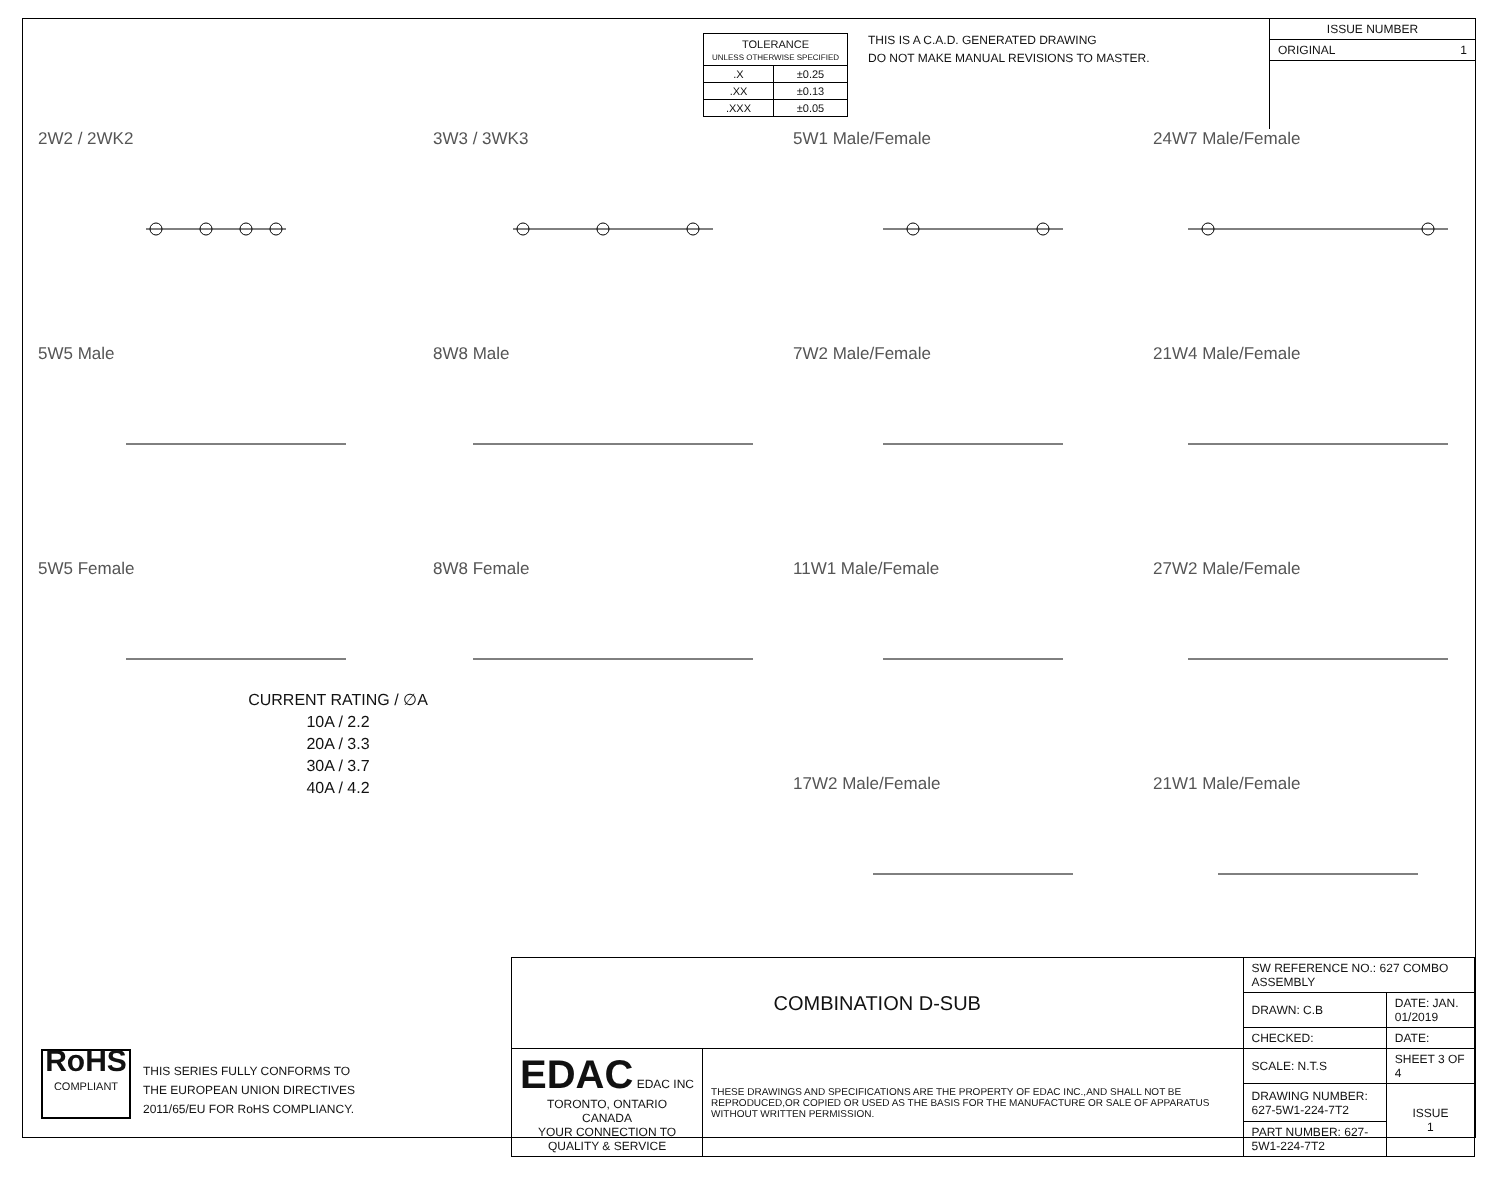| TOLERANCE UNLESS OTHERWISE SPECIFIED | |
| .X | ±0.25 |
| .XX | ±0.13 |
| .XXX | ±0.05 |
THIS IS A C.A.D. GENERATED DRAWING
DO NOT MAKE MANUAL REVISIONS TO MASTER.
ISSUE NUMBER
ORIGINAL 1
2W2 / 2WK2
3W3 / 3WK3
5W1 Male/Female
24W7 Male/Female
5W5 Male
8W8 Male
7W2 Male/Female
21W4 Male/Female
5W5 Female
CURRENT RATING / ∅A
10A / 2.2
20A / 3.3
30A / 3.7
40A / 4.2
8W8 Female
11W1 Male/Female
27W2 Male/Female
17W2 Male/Female
21W1 Male/Female
RoHS
COMPLIANT
THIS SERIES FULLY CONFORMS TO
THE EUROPEAN UNION DIRECTIVES
2011/65/EU FOR RoHS COMPLIANCY.
| COMBINATION D-SUB | | SW REFERENCE NO.: 627 COMBO ASSEMBLY | | |
| | | DRAWN: C.B | DATE: JAN. 01/2019 | |
| | | CHECKED: | DATE: | |
| EDAC EDAC INC TORONTO, ONTARIO CANADA YOUR CONNECTION TO QUALITY & SERVICE | THESE DRAWINGS AND SPECIFICATIONS ARE THE PROPERTY OF EDAC INC.,AND SHALL NOT BE REPRODUCED,OR COPIED OR USED AS THE BASIS FOR THE MANUFACTURE OR SALE OF APPARATUS WITHOUT WRITTEN PERMISSION. | SCALE: N.T.S | SHEET 3 OF 4 | |
| | | DRAWING NUMBER: 627-5W1-224-7T2 | | ISSUE 1 |
| | | PART NUMBER: 627-5W1-224-7T2 | | |